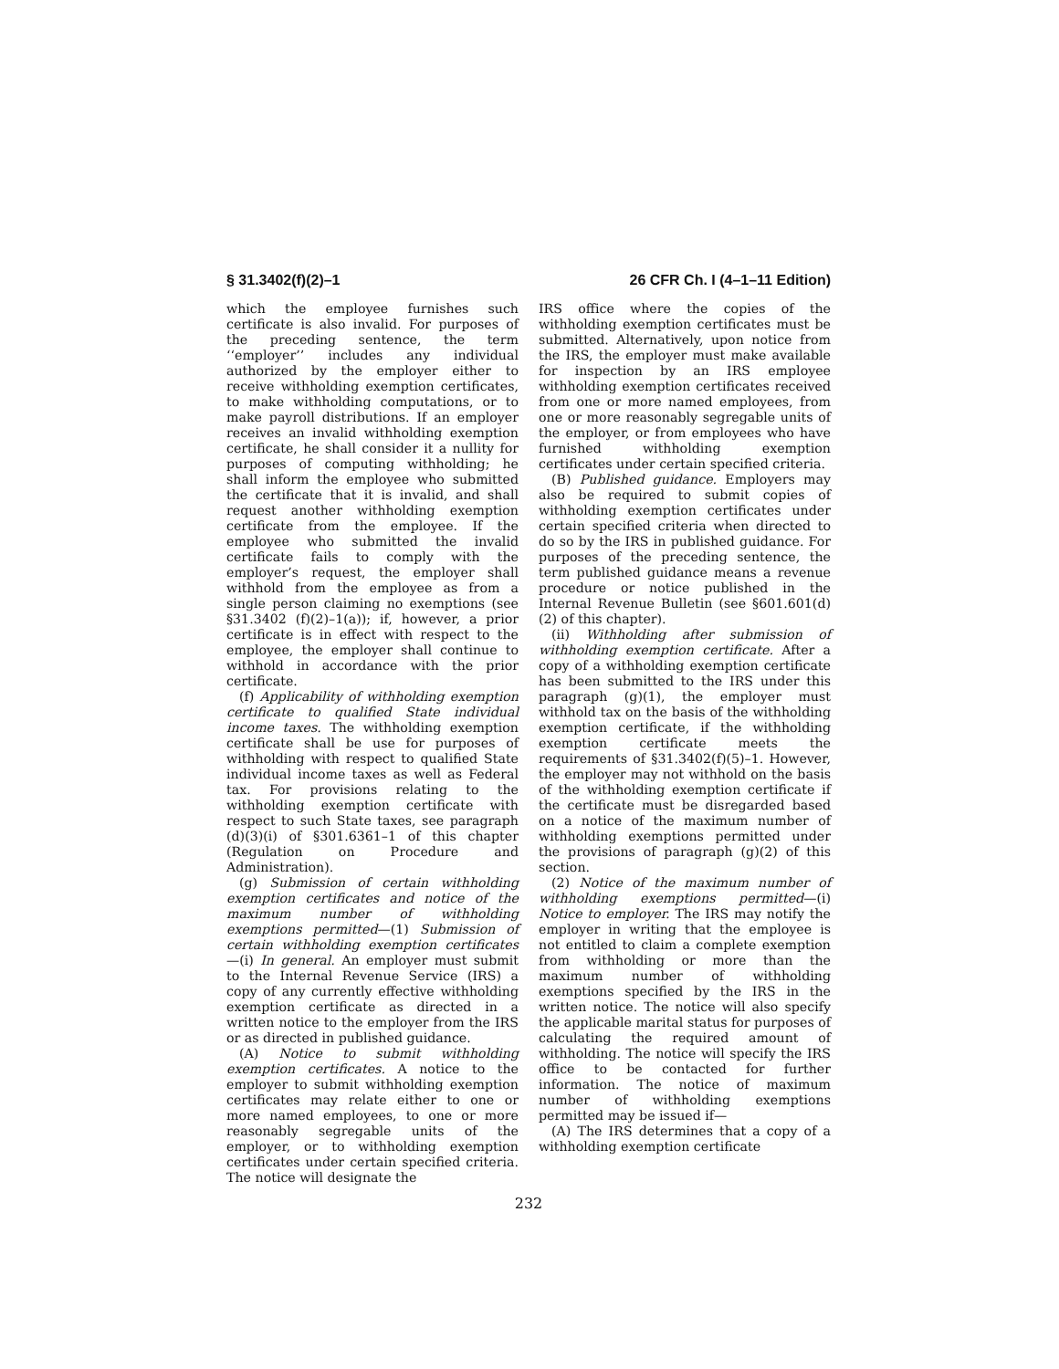§ 31.3402(f)(2)–1 26 CFR Ch. I (4–1–11 Edition)
which the employee furnishes such certificate is also invalid. For purposes of the preceding sentence, the term ‘‘employer’’ includes any individual authorized by the employer either to receive withholding exemption certificates, to make withholding computations, or to make payroll distributions. If an employer receives an invalid withholding exemption certificate, he shall consider it a nullity for purposes of computing withholding; he shall inform the employee who submitted the certificate that it is invalid, and shall request another withholding exemption certificate from the employee. If the employee who submitted the invalid certificate fails to comply with the employer’s request, the employer shall withhold from the employee as from a single person claiming no exemptions (see §31.3402 (f)(2)–1(a)); if, however, a prior certificate is in effect with respect to the employee, the employer shall continue to withhold in accordance with the prior certificate.
(f) Applicability of withholding exemption certificate to qualified State individual income taxes. The withholding exemption certificate shall be use for purposes of withholding with respect to qualified State individual income taxes as well as Federal tax. For provisions relating to the withholding exemption certificate with respect to such State taxes, see paragraph (d)(3)(i) of §301.6361–1 of this chapter (Regulation on Procedure and Administration).
(g) Submission of certain withholding exemption certificates and notice of the maximum number of withholding exemptions permitted—(1) Submission of certain withholding exemption certificates—(i) In general. An employer must submit to the Internal Revenue Service (IRS) a copy of any currently effective withholding exemption certificate as directed in a written notice to the employer from the IRS or as directed in published guidance.
(A) Notice to submit withholding exemption certificates. A notice to the employer to submit withholding exemption certificates may relate either to one or more named employees, to one or more reasonably segregable units of the employer, or to withholding exemption certificates under certain specified criteria. The notice will designate the
IRS office where the copies of the withholding exemption certificates must be submitted. Alternatively, upon notice from the IRS, the employer must make available for inspection by an IRS employee withholding exemption certificates received from one or more named employees, from one or more reasonably segregable units of the employer, or from employees who have furnished withholding exemption certificates under certain specified criteria.
(B) Published guidance. Employers may also be required to submit copies of withholding exemption certificates under certain specified criteria when directed to do so by the IRS in published guidance. For purposes of the preceding sentence, the term published guidance means a revenue procedure or notice published in the Internal Revenue Bulletin (see §601.601(d)(2) of this chapter).
(ii) Withholding after submission of withholding exemption certificate. After a copy of a withholding exemption certificate has been submitted to the IRS under this paragraph (g)(1), the employer must withhold tax on the basis of the withholding exemption certificate, if the withholding exemption certificate meets the requirements of §31.3402(f)(5)–1. However, the employer may not withhold on the basis of the withholding exemption certificate if the certificate must be disregarded based on a notice of the maximum number of withholding exemptions permitted under the provisions of paragraph (g)(2) of this section.
(2) Notice of the maximum number of withholding exemptions permitted—(i) Notice to employer. The IRS may notify the employer in writing that the employee is not entitled to claim a complete exemption from withholding or more than the maximum number of withholding exemptions specified by the IRS in the written notice. The notice will also specify the applicable marital status for purposes of calculating the required amount of withholding. The notice will specify the IRS office to be contacted for further information. The notice of maximum number of withholding exemptions permitted may be issued if—
(A) The IRS determines that a copy of a withholding exemption certificate
232